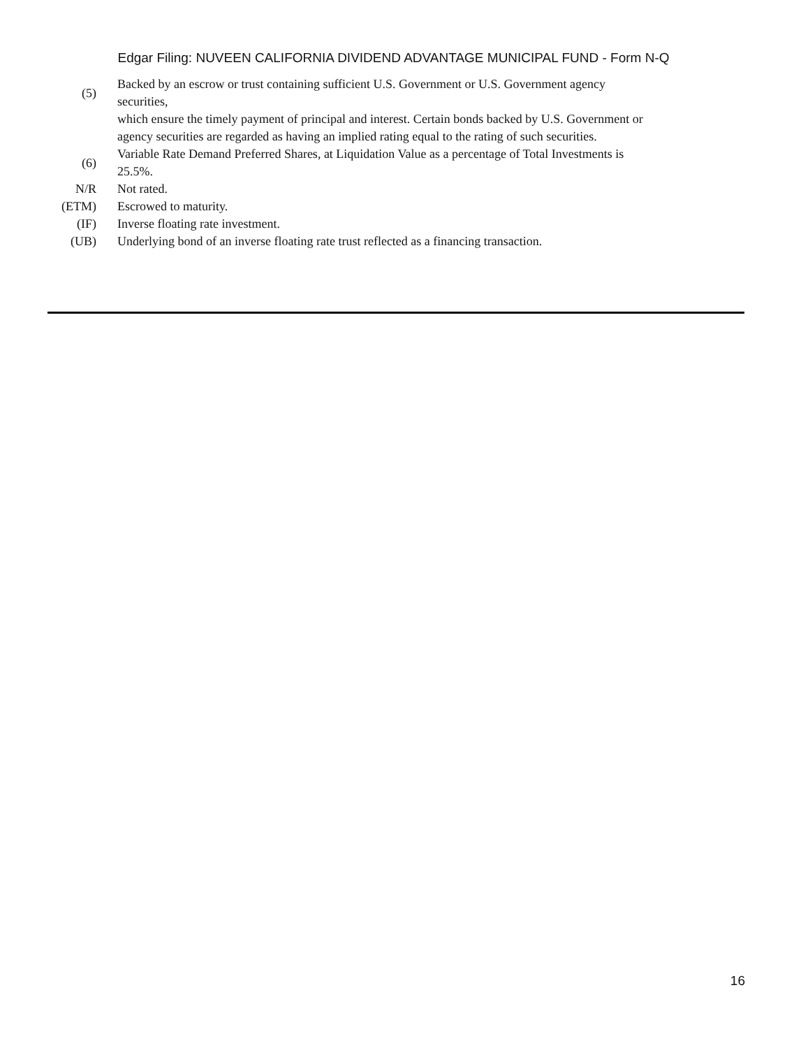Edgar Filing: NUVEEN CALIFORNIA DIVIDEND ADVANTAGE MUNICIPAL FUND - Form N-Q
| (5) | Backed by an escrow or trust containing sufficient U.S. Government or U.S. Government agency securities, |
| | which ensure the timely payment of principal and interest. Certain bonds backed by U.S. Government or agency securities are regarded as having an implied rating equal to the rating of such securities. |
| (6) | Variable Rate Demand Preferred Shares, at Liquidation Value as a percentage of Total Investments is 25.5%. |
| N/R | Not rated. |
| (ETM) | Escrowed to maturity. |
| (IF) | Inverse floating rate investment. |
| (UB) | Underlying bond of an inverse floating rate trust reflected as a financing transaction. |
16